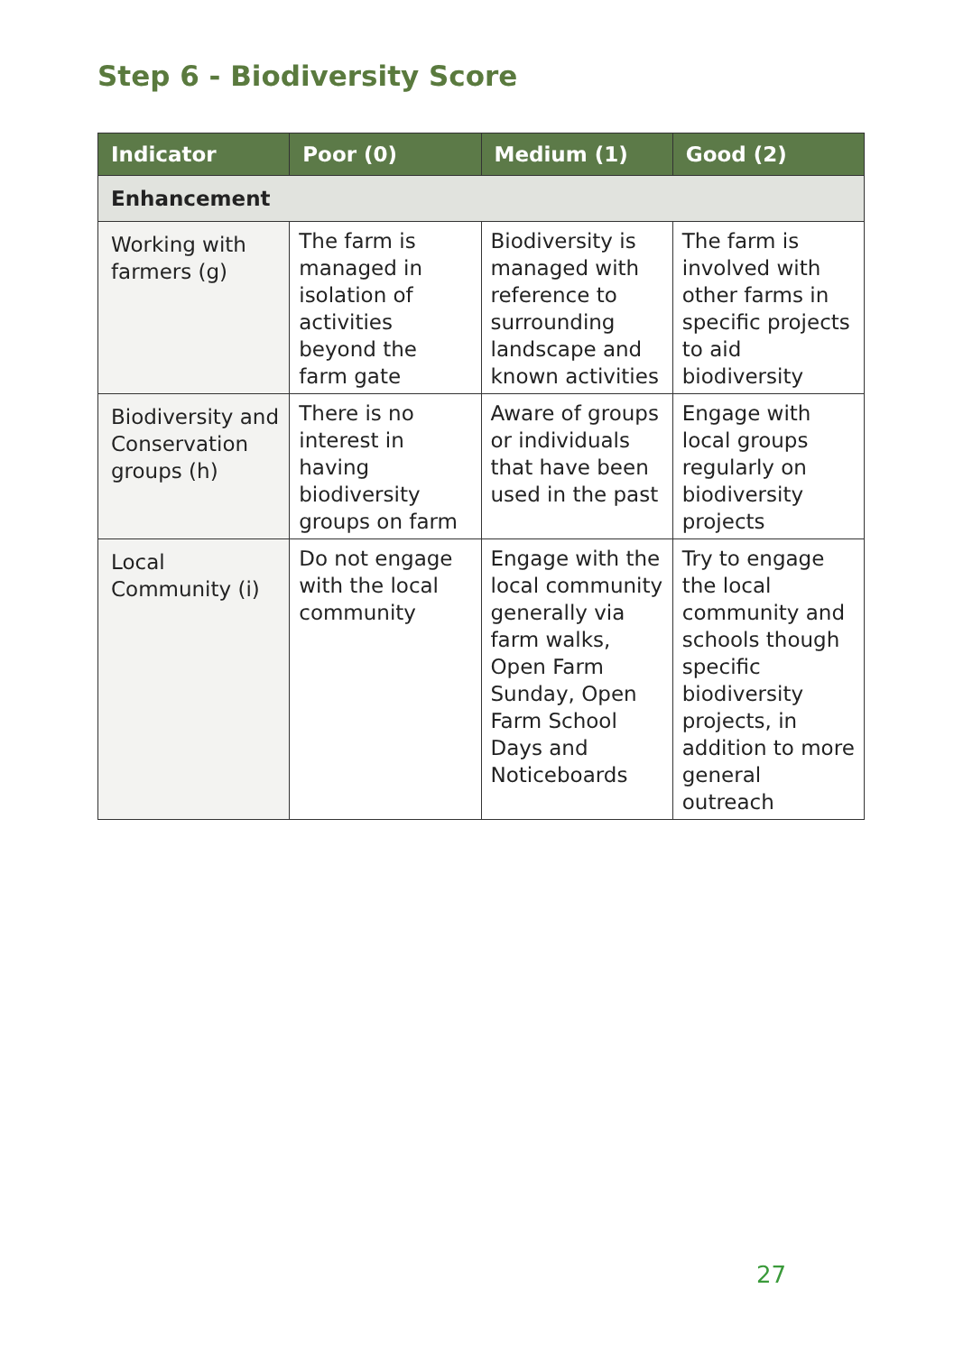Step 6 - Biodiversity Score
| Indicator | Poor (0) | Medium (1) | Good (2) |
| --- | --- | --- | --- |
| Enhancement | | | |
| Working with farmers (g) | The farm is managed in isolation of activities beyond the farm gate | Biodiversity is managed with reference to surrounding landscape and known activities | The farm is involved with other farms in specific projects to aid biodiversity |
| Biodiversity and Conservation groups (h) | There is no interest in having biodiversity groups on farm | Aware of groups or individuals that have been used in the past | Engage with local groups regularly on biodiversity projects |
| Local Community (i) | Do not engage with the local community | Engage with the local community generally via farm walks, Open Farm Sunday, Open Farm School Days and Noticeboards | Try to engage the local community and schools though specific biodiversity projects, in addition to more general outreach |
27